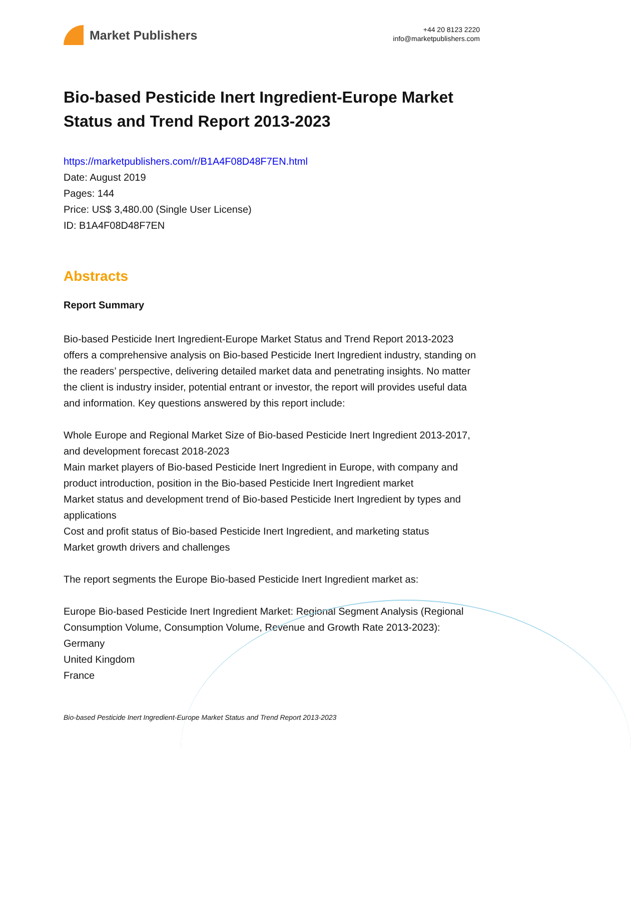Market Publishers
+44 20 8123 2220
info@marketpublishers.com
Bio-based Pesticide Inert Ingredient-Europe Market Status and Trend Report 2013-2023
https://marketpublishers.com/r/B1A4F08D48F7EN.html
Date: August 2019
Pages: 144
Price: US$ 3,480.00 (Single User License)
ID: B1A4F08D48F7EN
Abstracts
Report Summary
Bio-based Pesticide Inert Ingredient-Europe Market Status and Trend Report 2013-2023 offers a comprehensive analysis on Bio-based Pesticide Inert Ingredient industry, standing on the readers’ perspective, delivering detailed market data and penetrating insights. No matter the client is industry insider, potential entrant or investor, the report will provides useful data and information. Key questions answered by this report include:
Whole Europe and Regional Market Size of Bio-based Pesticide Inert Ingredient 2013-2017, and development forecast 2018-2023
Main market players of Bio-based Pesticide Inert Ingredient in Europe, with company and product introduction, position in the Bio-based Pesticide Inert Ingredient market
Market status and development trend of Bio-based Pesticide Inert Ingredient by types and applications
Cost and profit status of Bio-based Pesticide Inert Ingredient, and marketing status
Market growth drivers and challenges
The report segments the Europe Bio-based Pesticide Inert Ingredient market as:
Europe Bio-based Pesticide Inert Ingredient Market: Regional Segment Analysis (Regional Consumption Volume, Consumption Volume, Revenue and Growth Rate 2013-2023):
Germany
United Kingdom
France
Bio-based Pesticide Inert Ingredient-Europe Market Status and Trend Report 2013-2023